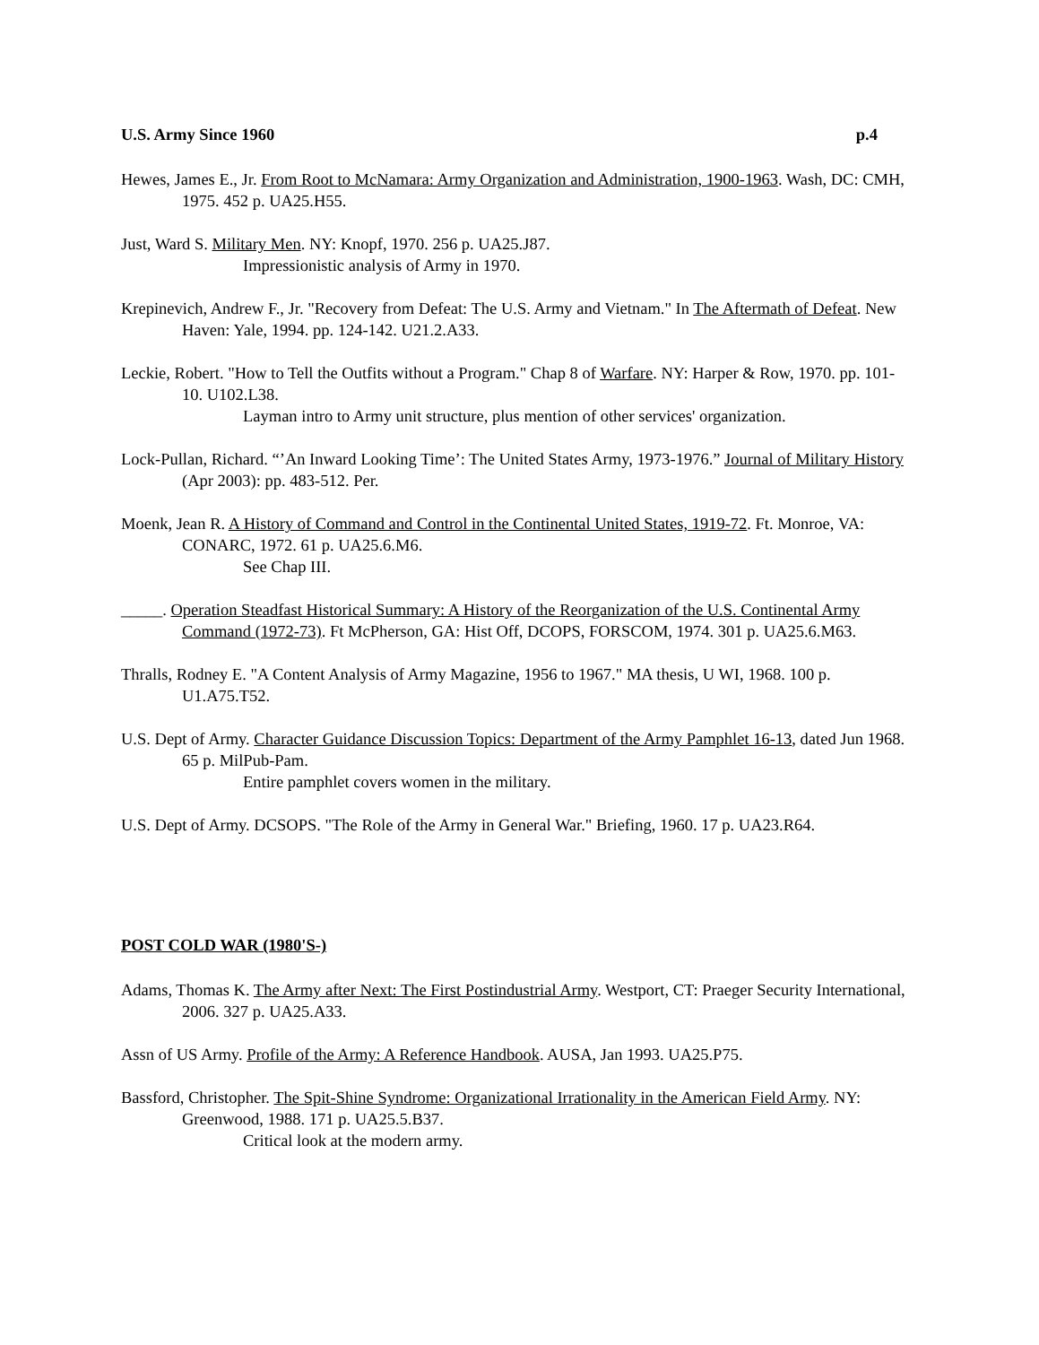U.S. Army Since 1960 p.4
Hewes, James E., Jr. From Root to McNamara: Army Organization and Administration, 1900-1963. Wash, DC: CMH, 1975. 452 p. UA25.H55.
Just, Ward S. Military Men. NY: Knopf, 1970. 256 p. UA25.J87.
Impressionistic analysis of Army in 1970.
Krepinevich, Andrew F., Jr. "Recovery from Defeat: The U.S. Army and Vietnam." In The Aftermath of Defeat. New Haven: Yale, 1994. pp. 124-142. U21.2.A33.
Leckie, Robert. "How to Tell the Outfits without a Program." Chap 8 of Warfare. NY: Harper & Row, 1970. pp. 101-10. U102.L38.
Layman intro to Army unit structure, plus mention of other services' organization.
Lock-Pullan, Richard. “’An Inward Looking Time’: The United States Army, 1973-1976.” Journal of Military History (Apr 2003): pp. 483-512. Per.
Moenk, Jean R. A History of Command and Control in the Continental United States, 1919-72. Ft. Monroe, VA: CONARC, 1972. 61 p. UA25.6.M6.
See Chap III.
_____. Operation Steadfast Historical Summary: A History of the Reorganization of the U.S. Continental Army Command (1972-73). Ft McPherson, GA: Hist Off, DCOPS, FORSCOM, 1974. 301 p. UA25.6.M63.
Thralls, Rodney E. "A Content Analysis of Army Magazine, 1956 to 1967." MA thesis, U WI, 1968. 100 p. U1.A75.T52.
U.S. Dept of Army. Character Guidance Discussion Topics: Department of the Army Pamphlet 16-13, dated Jun 1968. 65 p. MilPub-Pam.
Entire pamphlet covers women in the military.
U.S. Dept of Army. DCSOPS. "The Role of the Army in General War." Briefing, 1960. 17 p. UA23.R64.
POST COLD WAR (1980'S-)
Adams, Thomas K. The Army after Next: The First Postindustrial Army. Westport, CT: Praeger Security International, 2006. 327 p. UA25.A33.
Assn of US Army. Profile of the Army: A Reference Handbook. AUSA, Jan 1993. UA25.P75.
Bassford, Christopher. The Spit-Shine Syndrome: Organizational Irrationality in the American Field Army. NY: Greenwood, 1988. 171 p. UA25.5.B37.
Critical look at the modern army.